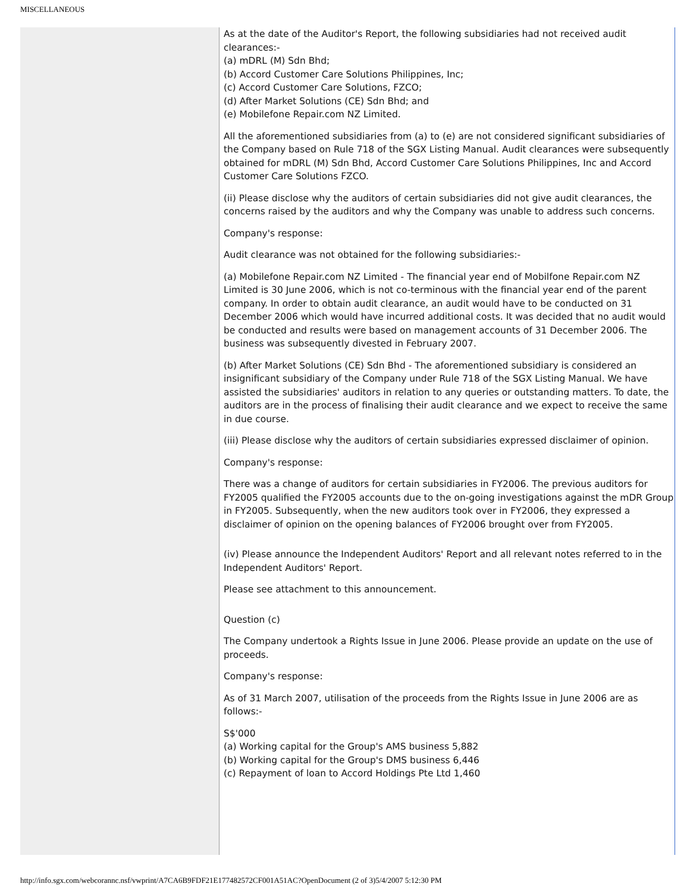MISCELLANEOUS
As at the date of the Auditor's Report, the following subsidiaries had not received audit clearances:-
(a) mDRL (M) Sdn Bhd;
(b) Accord Customer Care Solutions Philippines, Inc;
(c) Accord Customer Care Solutions, FZCO;
(d) After Market Solutions (CE) Sdn Bhd; and
(e) Mobilefone Repair.com NZ Limited.
All the aforementioned subsidiaries from (a) to (e) are not considered significant subsidiaries of the Company based on Rule 718 of the SGX Listing Manual. Audit clearances were subsequently obtained for mDRL (M) Sdn Bhd, Accord Customer Care Solutions Philippines, Inc and Accord Customer Care Solutions FZCO.
(ii) Please disclose why the auditors of certain subsidiaries did not give audit clearances, the concerns raised by the auditors and why the Company was unable to address such concerns.
Company's response:
Audit clearance was not obtained for the following subsidiaries:-
(a) Mobilefone Repair.com NZ Limited - The financial year end of Mobilfone Repair.com NZ Limited is 30 June 2006, which is not co-terminous with the financial year end of the parent company. In order to obtain audit clearance, an audit would have to be conducted on 31 December 2006 which would have incurred additional costs. It was decided that no audit would be conducted and results were based on management accounts of 31 December 2006. The business was subsequently divested in February 2007.
(b) After Market Solutions (CE) Sdn Bhd - The aforementioned subsidiary is considered an insignificant subsidiary of the Company under Rule 718 of the SGX Listing Manual. We have assisted the subsidiaries' auditors in relation to any queries or outstanding matters. To date, the auditors are in the process of finalising their audit clearance and we expect to receive the same in due course.
(iii) Please disclose why the auditors of certain subsidiaries expressed disclaimer of opinion.
Company's response:
There was a change of auditors for certain subsidiaries in FY2006. The previous auditors for FY2005 qualified the FY2005 accounts due to the on-going investigations against the mDR Group in FY2005. Subsequently, when the new auditors took over in FY2006, they expressed a disclaimer of opinion on the opening balances of FY2006 brought over from FY2005.
(iv) Please announce the Independent Auditors' Report and all relevant notes referred to in the Independent Auditors' Report.
Please see attachment to this announcement.
Question (c)
The Company undertook a Rights Issue in June 2006. Please provide an update on the use of proceeds.
Company's response:
As of 31 March 2007, utilisation of the proceeds from the Rights Issue in June 2006 are as follows:-
S$'000
(a) Working capital for the Group's AMS business 5,882
(b) Working capital for the Group's DMS business 6,446
(c) Repayment of loan to Accord Holdings Pte Ltd 1,460
http://info.sgx.com/webcorannc.nsf/vwprint/A7CA6B9FDF21E177482572CF001A51AC?OpenDocument (2 of 3)5/4/2007 5:12:30 PM